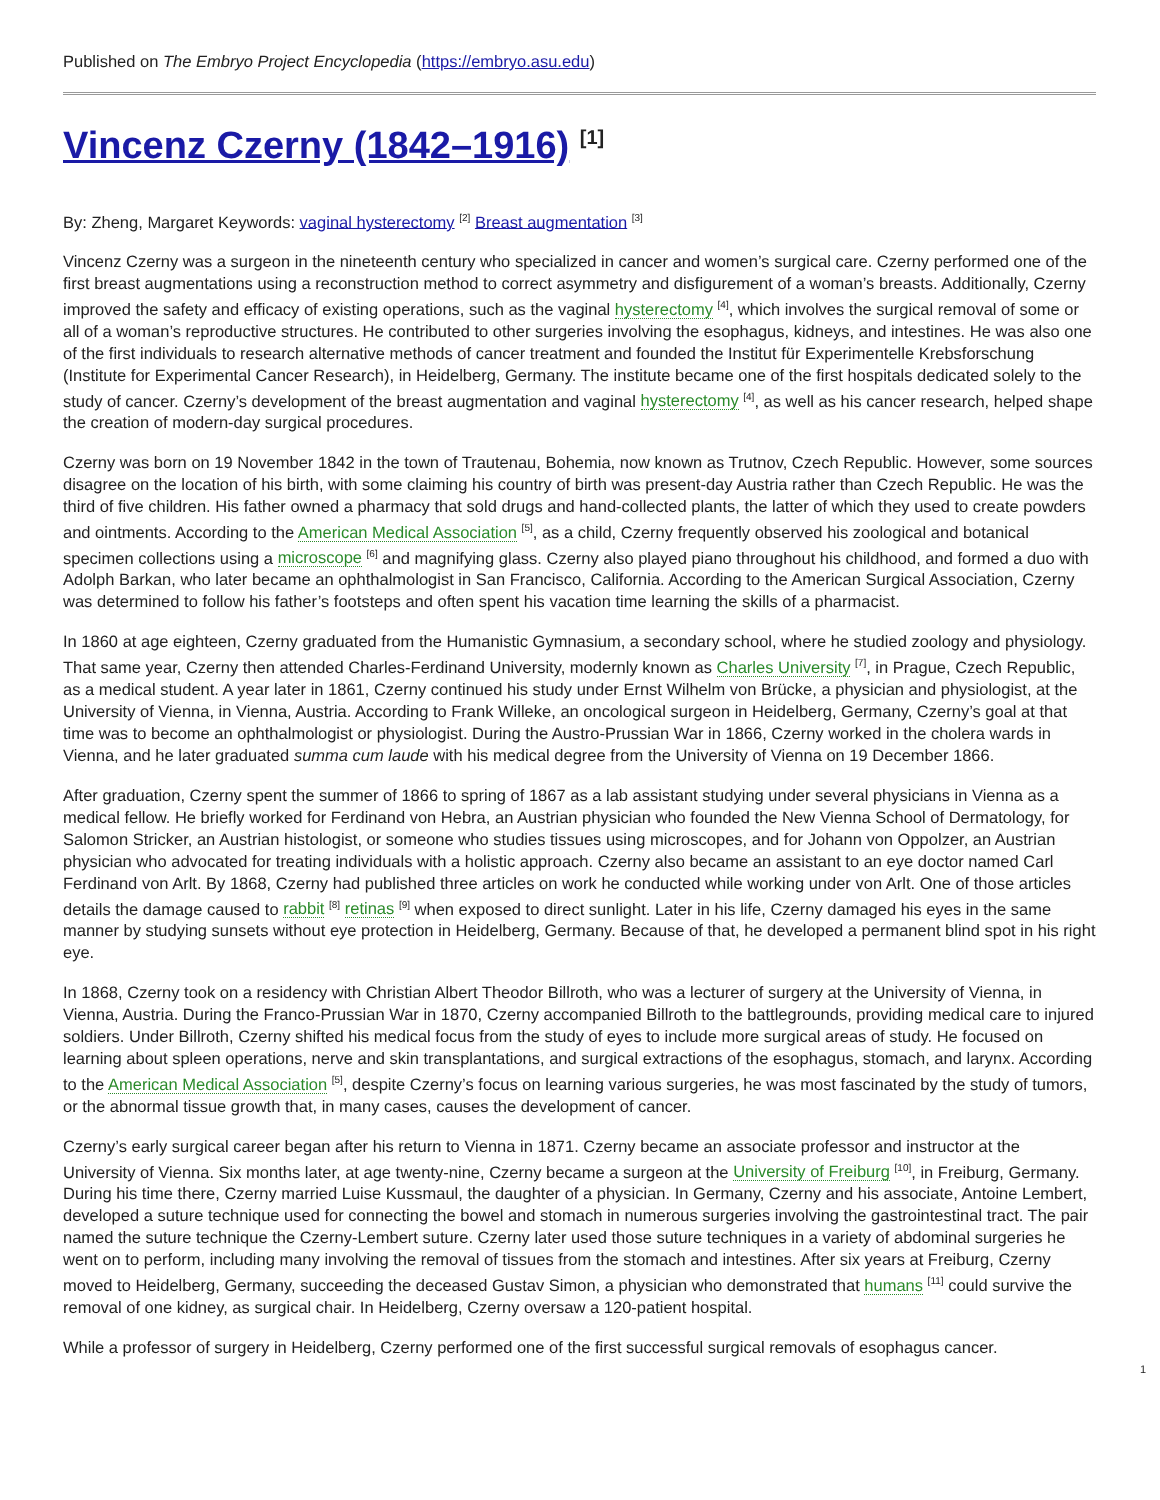Published on The Embryo Project Encyclopedia (https://embryo.asu.edu)
Vincenz Czerny (1842–1916) <sup>[1]</sup>
By: Zheng, Margaret Keywords: vaginal hysterectomy <sup>[2]</sup> Breast augmentation <sup>[3]</sup>
Vincenz Czerny was a surgeon in the nineteenth century who specialized in cancer and women’s surgical care. Czerny performed one of the first breast augmentations using a reconstruction method to correct asymmetry and disfigurement of a woman’s breasts. Additionally, Czerny improved the safety and efficacy of existing operations, such as the vaginal hysterectomy <sup>[4]</sup>, which involves the surgical removal of some or all of a woman’s reproductive structures. He contributed to other surgeries involving the esophagus, kidneys, and intestines. He was also one of the first individuals to research alternative methods of cancer treatment and founded the Institut für Experimentelle Krebsforschung (Institute for Experimental Cancer Research), in Heidelberg, Germany. The institute became one of the first hospitals dedicated solely to the study of cancer. Czerny’s development of the breast augmentation and vaginal hysterectomy <sup>[4]</sup>, as well as his cancer research, helped shape the creation of modern-day surgical procedures.
Czerny was born on 19 November 1842 in the town of Trautenau, Bohemia, now known as Trutnov, Czech Republic. However, some sources disagree on the location of his birth, with some claiming his country of birth was present-day Austria rather than Czech Republic. He was the third of five children. His father owned a pharmacy that sold drugs and hand-collected plants, the latter of which they used to create powders and ointments. According to the American Medical Association <sup>[5]</sup>, as a child, Czerny frequently observed his zoological and botanical specimen collections using a microscope <sup>[6]</sup> and magnifying glass. Czerny also played piano throughout his childhood, and formed a duo with Adolph Barkan, who later became an ophthalmologist in San Francisco, California. According to the American Surgical Association, Czerny was determined to follow his father’s footsteps and often spent his vacation time learning the skills of a pharmacist.
In 1860 at age eighteen, Czerny graduated from the Humanistic Gymnasium, a secondary school, where he studied zoology and physiology. That same year, Czerny then attended Charles-Ferdinand University, modernly known as Charles University <sup>[7]</sup>, in Prague, Czech Republic, as a medical student. A year later in 1861, Czerny continued his study under Ernst Wilhelm von Brücke, a physician and physiologist, at the University of Vienna, in Vienna, Austria. According to Frank Willeke, an oncological surgeon in Heidelberg, Germany, Czerny’s goal at that time was to become an ophthalmologist or physiologist. During the Austro-Prussian War in 1866, Czerny worked in the cholera wards in Vienna, and he later graduated summa cum laude with his medical degree from the University of Vienna on 19 December 1866.
After graduation, Czerny spent the summer of 1866 to spring of 1867 as a lab assistant studying under several physicians in Vienna as a medical fellow. He briefly worked for Ferdinand von Hebra, an Austrian physician who founded the New Vienna School of Dermatology, for Salomon Stricker, an Austrian histologist, or someone who studies tissues using microscopes, and for Johann von Oppolzer, an Austrian physician who advocated for treating individuals with a holistic approach. Czerny also became an assistant to an eye doctor named Carl Ferdinand von Arlt. By 1868, Czerny had published three articles on work he conducted while working under von Arlt. One of those articles details the damage caused to rabbit <sup>[8]</sup> retinas <sup>[9]</sup> when exposed to direct sunlight. Later in his life, Czerny damaged his eyes in the same manner by studying sunsets without eye protection in Heidelberg, Germany. Because of that, he developed a permanent blind spot in his right eye.
In 1868, Czerny took on a residency with Christian Albert Theodor Billroth, who was a lecturer of surgery at the University of Vienna, in Vienna, Austria. During the Franco-Prussian War in 1870, Czerny accompanied Billroth to the battlegrounds, providing medical care to injured soldiers. Under Billroth, Czerny shifted his medical focus from the study of eyes to include more surgical areas of study. He focused on learning about spleen operations, nerve and skin transplantations, and surgical extractions of the esophagus, stomach, and larynx. According to the American Medical Association <sup>[5]</sup>, despite Czerny’s focus on learning various surgeries, he was most fascinated by the study of tumors, or the abnormal tissue growth that, in many cases, causes the development of cancer.
Czerny’s early surgical career began after his return to Vienna in 1871. Czerny became an associate professor and instructor at the University of Vienna. Six months later, at age twenty-nine, Czerny became a surgeon at the University of Freiburg <sup>[10]</sup>, in Freiburg, Germany. During his time there, Czerny married Luise Kussmaul, the daughter of a physician. In Germany, Czerny and his associate, Antoine Lembert, developed a suture technique used for connecting the bowel and stomach in numerous surgeries involving the gastrointestinal tract. The pair named the suture technique the Czerny-Lembert suture. Czerny later used those suture techniques in a variety of abdominal surgeries he went on to perform, including many involving the removal of tissues from the stomach and intestines. After six years at Freiburg, Czerny moved to Heidelberg, Germany, succeeding the deceased Gustav Simon, a physician who demonstrated that humans <sup>[11]</sup> could survive the removal of one kidney, as surgical chair. In Heidelberg, Czerny oversaw a 120-patient hospital.
While a professor of surgery in Heidelberg, Czerny performed one of the first successful surgical removals of esophagus cancer.
1